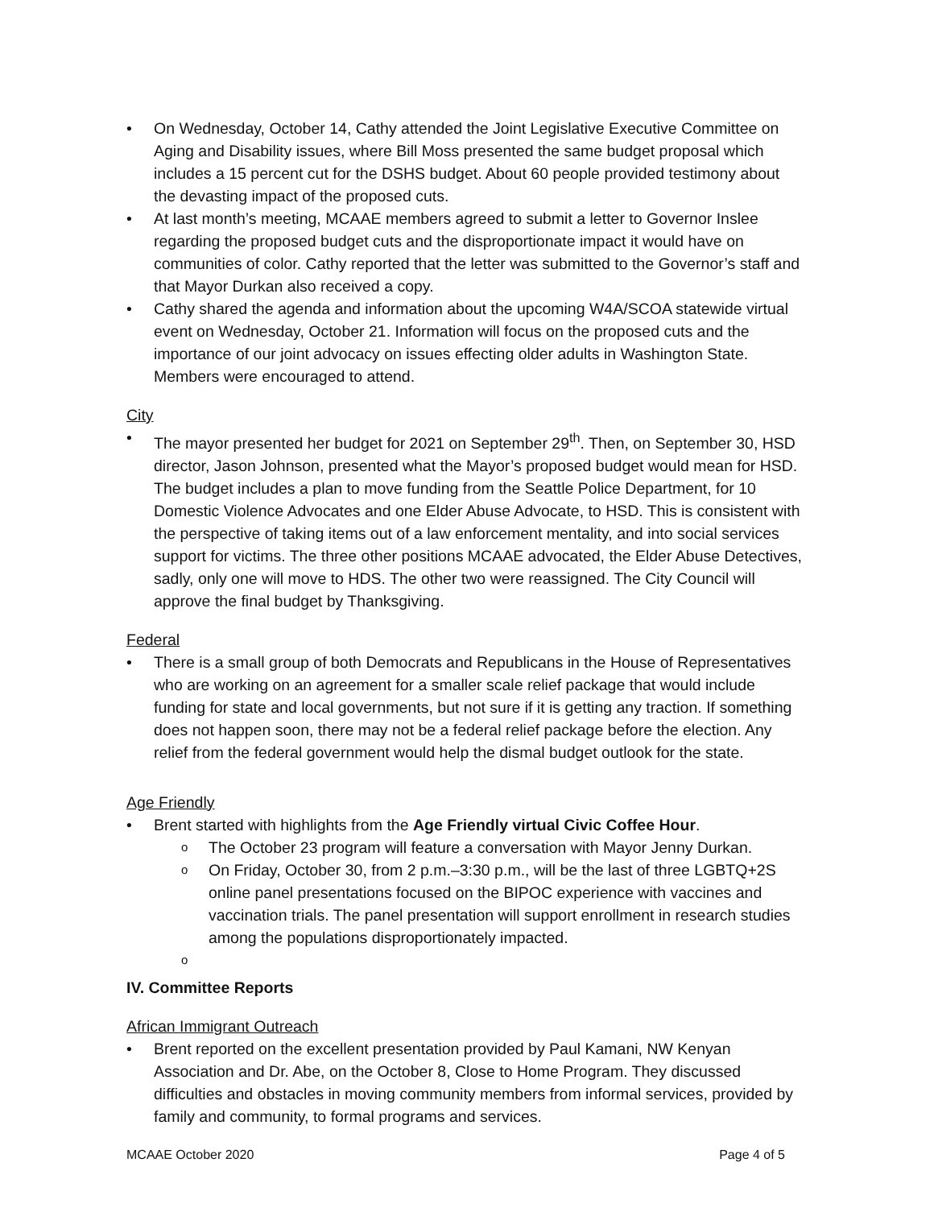On Wednesday, October 14, Cathy attended the Joint Legislative Executive Committee on Aging and Disability issues, where Bill Moss presented the same budget proposal which includes a 15 percent cut for the DSHS budget. About 60 people provided testimony about the devasting impact of the proposed cuts.
At last month’s meeting, MCAAE members agreed to submit a letter to Governor Inslee regarding the proposed budget cuts and the disproportionate impact it would have on communities of color. Cathy reported that the letter was submitted to the Governor’s staff and that Mayor Durkan also received a copy.
Cathy shared the agenda and information about the upcoming W4A/SCOA statewide virtual event on Wednesday, October 21. Information will focus on the proposed cuts and the importance of our joint advocacy on issues effecting older adults in Washington State. Members were encouraged to attend.
City
The mayor presented her budget for 2021 on September 29<sup>th</sup>. Then, on September 30, HSD director, Jason Johnson, presented what the Mayor’s proposed budget would mean for HSD. The budget includes a plan to move funding from the Seattle Police Department, for 10 Domestic Violence Advocates and one Elder Abuse Advocate, to HSD. This is consistent with the perspective of taking items out of a law enforcement mentality, and into social services support for victims. The three other positions MCAAE advocated, the Elder Abuse Detectives, sadly, only one will move to HDS. The other two were reassigned. The City Council will approve the final budget by Thanksgiving.
Federal
There is a small group of both Democrats and Republicans in the House of Representatives who are working on an agreement for a smaller scale relief package that would include funding for state and local governments, but not sure if it is getting any traction. If something does not happen soon, there may not be a federal relief package before the election. Any relief from the federal government would help the dismal budget outlook for the state.
Age Friendly
Brent started with highlights from the Age Friendly virtual Civic Coffee Hour.
The October 23 program will feature a conversation with Mayor Jenny Durkan.
On Friday, October 30, from 2 p.m.–3:30 p.m., will be the last of three LGBTQ+2S online panel presentations focused on the BIPOC experience with vaccines and vaccination trials. The panel presentation will support enrollment in research studies among the populations disproportionately impacted.
IV. Committee Reports
African Immigrant Outreach
Brent reported on the excellent presentation provided by Paul Kamani, NW Kenyan Association and Dr. Abe, on the October 8, Close to Home Program. They discussed difficulties and obstacles in moving community members from informal services, provided by family and community, to formal programs and services.
MCAAE October 2020 Page 4 of 5